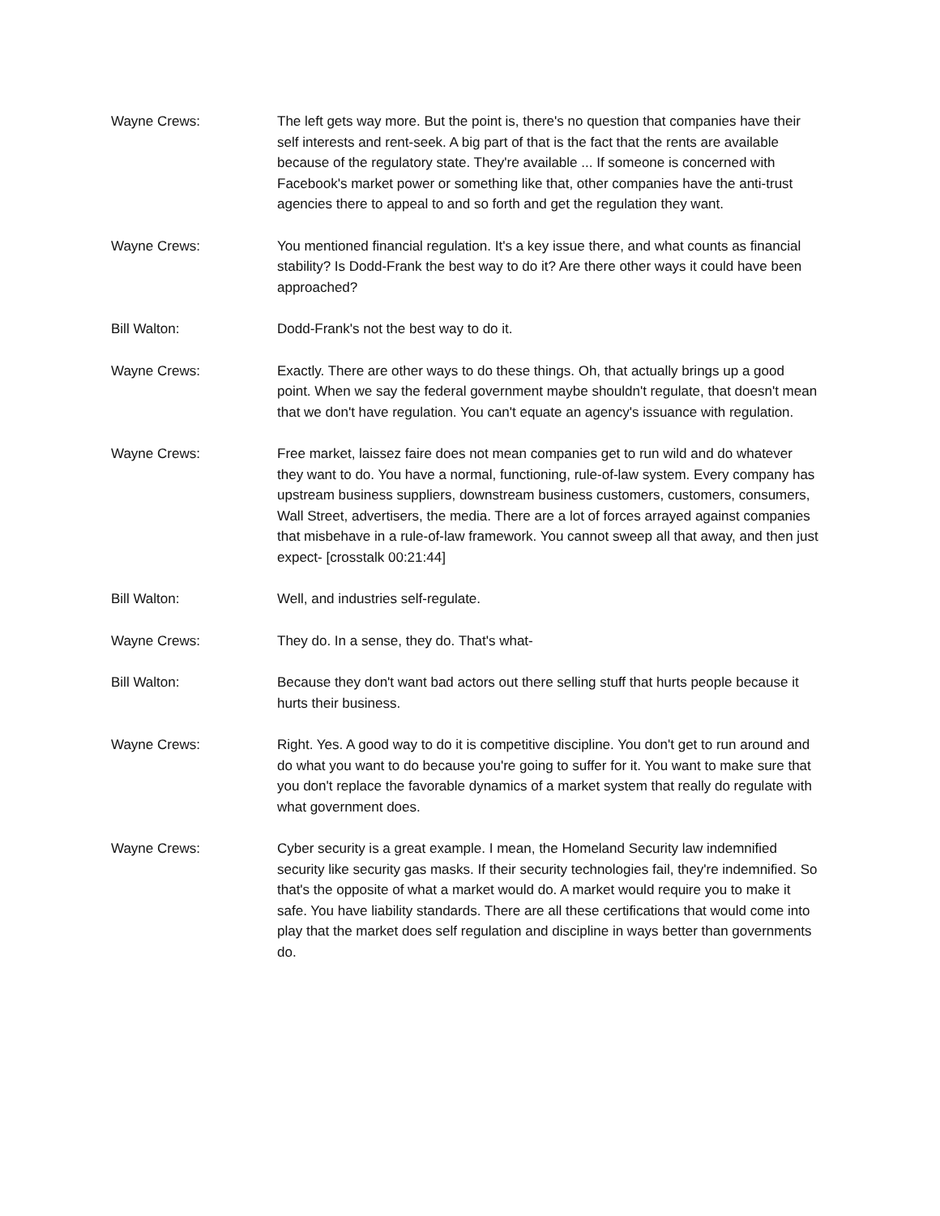Wayne Crews: The left gets way more. But the point is, there's no question that companies have their self interests and rent-seek. A big part of that is the fact that the rents are available because of the regulatory state. They're available ... If someone is concerned with Facebook's market power or something like that, other companies have the anti-trust agencies there to appeal to and so forth and get the regulation they want.
Wayne Crews: You mentioned financial regulation. It's a key issue there, and what counts as financial stability? Is Dodd-Frank the best way to do it? Are there other ways it could have been approached?
Bill Walton: Dodd-Frank's not the best way to do it.
Wayne Crews: Exactly. There are other ways to do these things. Oh, that actually brings up a good point. When we say the federal government maybe shouldn't regulate, that doesn't mean that we don't have regulation. You can't equate an agency's issuance with regulation.
Wayne Crews: Free market, laissez faire does not mean companies get to run wild and do whatever they want to do. You have a normal, functioning, rule-of-law system. Every company has upstream business suppliers, downstream business customers, customers, consumers, Wall Street, advertisers, the media. There are a lot of forces arrayed against companies that misbehave in a rule-of-law framework. You cannot sweep all that away, and then just expect- [crosstalk 00:21:44]
Bill Walton: Well, and industries self-regulate.
Wayne Crews: They do. In a sense, they do. That's what-
Bill Walton: Because they don't want bad actors out there selling stuff that hurts people because it hurts their business.
Wayne Crews: Right. Yes. A good way to do it is competitive discipline. You don't get to run around and do what you want to do because you're going to suffer for it. You want to make sure that you don't replace the favorable dynamics of a market system that really do regulate with what government does.
Wayne Crews: Cyber security is a great example. I mean, the Homeland Security law indemnified security like security gas masks. If their security technologies fail, they're indemnified. So that's the opposite of what a market would do. A market would require you to make it safe. You have liability standards. There are all these certifications that would come into play that the market does self regulation and discipline in ways better than governments do.